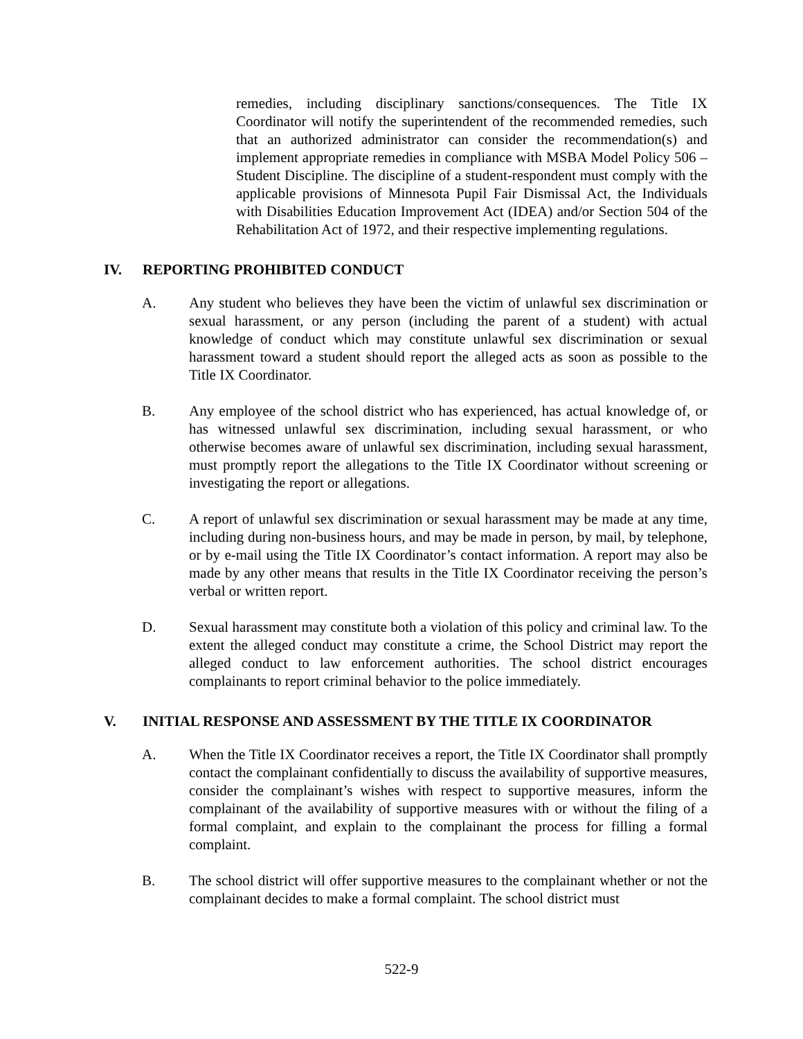remedies, including disciplinary sanctions/consequences. The Title IX Coordinator will notify the superintendent of the recommended remedies, such that an authorized administrator can consider the recommendation(s) and implement appropriate remedies in compliance with MSBA Model Policy 506 – Student Discipline. The discipline of a student-respondent must comply with the applicable provisions of Minnesota Pupil Fair Dismissal Act, the Individuals with Disabilities Education Improvement Act (IDEA) and/or Section 504 of the Rehabilitation Act of 1972, and their respective implementing regulations.
IV. REPORTING PROHIBITED CONDUCT
A. Any student who believes they have been the victim of unlawful sex discrimination or sexual harassment, or any person (including the parent of a student) with actual knowledge of conduct which may constitute unlawful sex discrimination or sexual harassment toward a student should report the alleged acts as soon as possible to the Title IX Coordinator.
B. Any employee of the school district who has experienced, has actual knowledge of, or has witnessed unlawful sex discrimination, including sexual harassment, or who otherwise becomes aware of unlawful sex discrimination, including sexual harassment, must promptly report the allegations to the Title IX Coordinator without screening or investigating the report or allegations.
C. A report of unlawful sex discrimination or sexual harassment may be made at any time, including during non-business hours, and may be made in person, by mail, by telephone, or by e-mail using the Title IX Coordinator’s contact information. A report may also be made by any other means that results in the Title IX Coordinator receiving the person’s verbal or written report.
D. Sexual harassment may constitute both a violation of this policy and criminal law. To the extent the alleged conduct may constitute a crime, the School District may report the alleged conduct to law enforcement authorities. The school district encourages complainants to report criminal behavior to the police immediately.
V. INITIAL RESPONSE AND ASSESSMENT BY THE TITLE IX COORDINATOR
A. When the Title IX Coordinator receives a report, the Title IX Coordinator shall promptly contact the complainant confidentially to discuss the availability of supportive measures, consider the complainant’s wishes with respect to supportive measures, inform the complainant of the availability of supportive measures with or without the filing of a formal complaint, and explain to the complainant the process for filling a formal complaint.
B. The school district will offer supportive measures to the complainant whether or not the complainant decides to make a formal complaint. The school district must
522-9